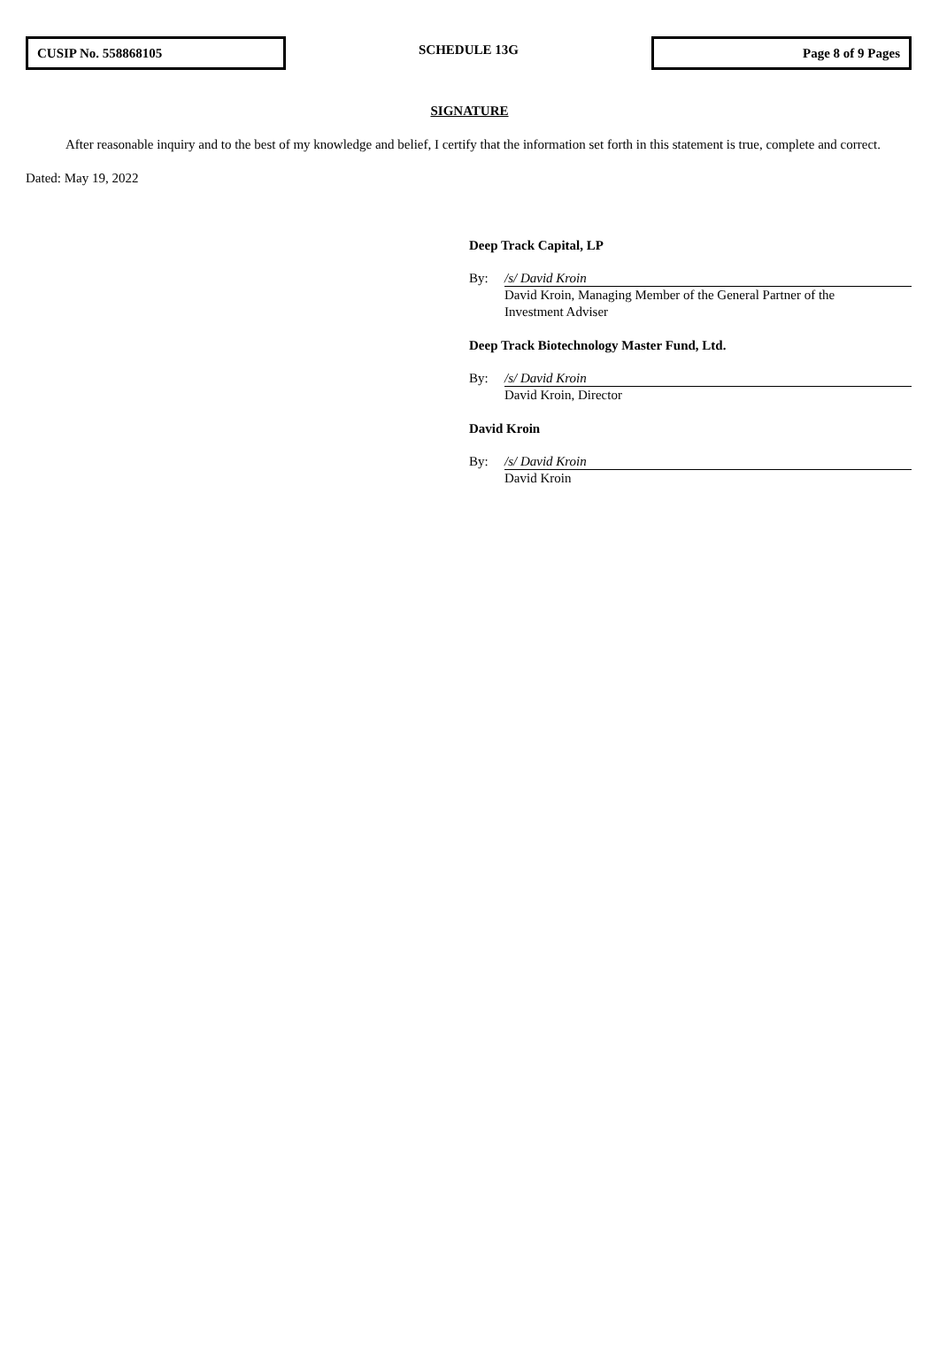CUSIP No. 558868105
SCHEDULE 13G
Page 8 of 9 Pages
SIGNATURE
After reasonable inquiry and to the best of my knowledge and belief, I certify that the information set forth in this statement is true, complete and correct.
Dated: May 19, 2022
Deep Track Capital, LP
By: /s/ David Kroin
David Kroin, Managing Member of the General Partner of the
Investment Adviser
Deep Track Biotechnology Master Fund, Ltd.
By: /s/ David Kroin
David Kroin, Director
David Kroin
By: /s/ David Kroin
David Kroin